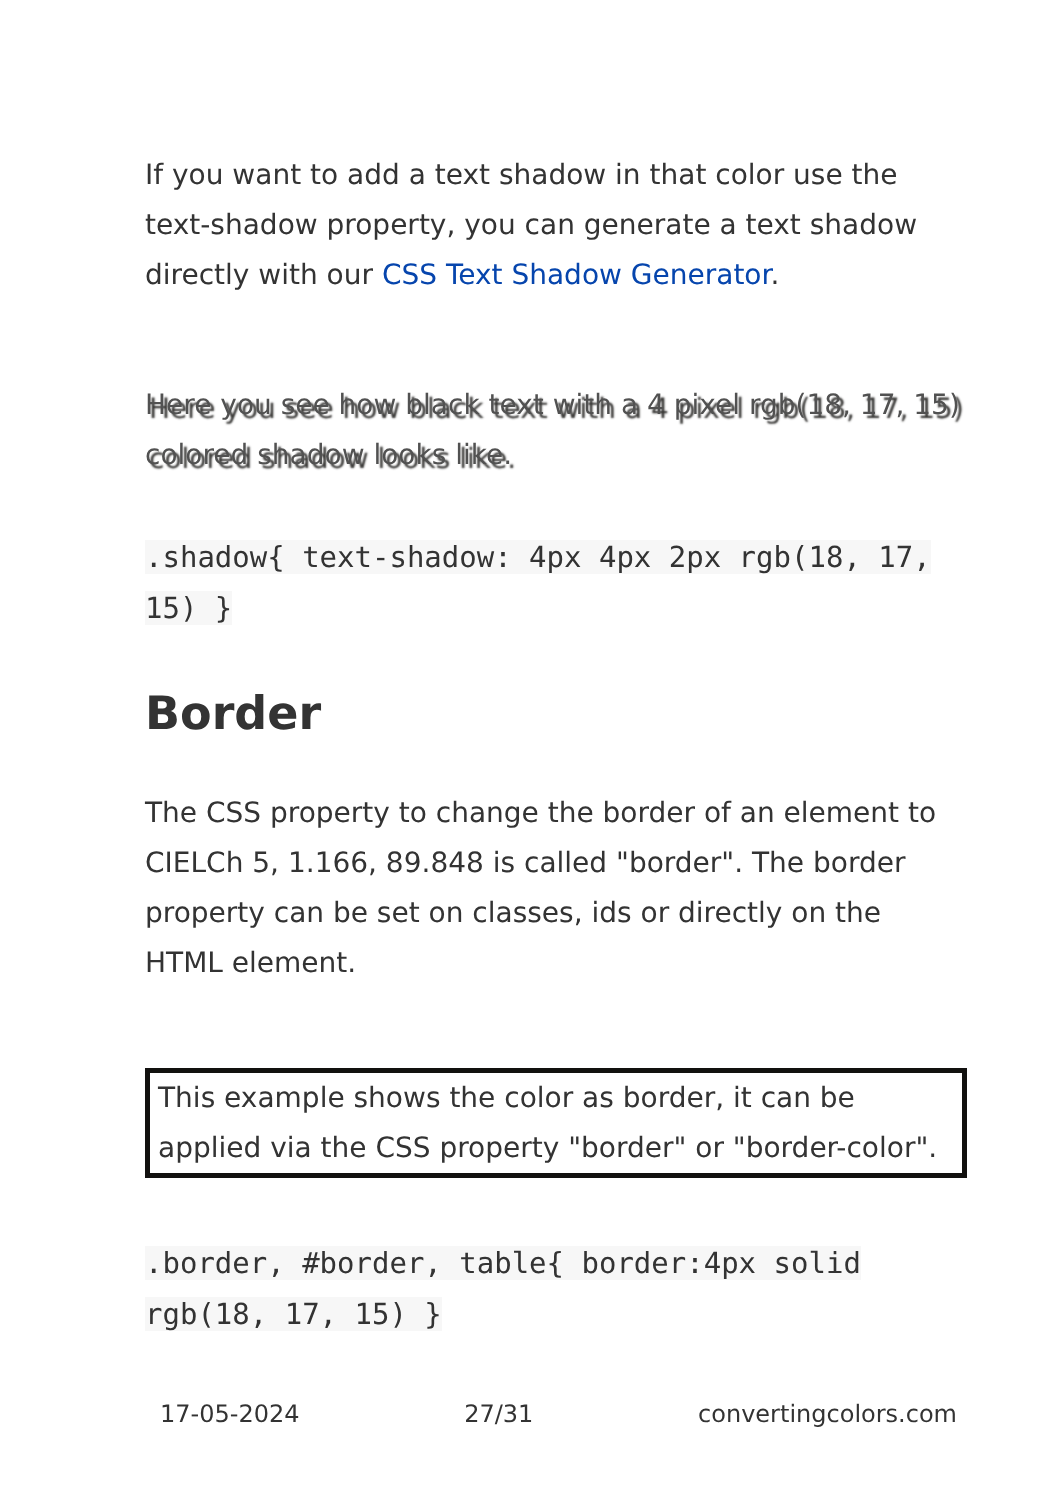If you want to add a text shadow in that color use the text-shadow property, you can generate a text shadow directly with our CSS Text Shadow Generator.
Here you see how black text with a 4 pixel rgb(18, 17, 15) colored shadow looks like.
.shadow{ text-shadow: 4px 4px 2px rgb(18, 17, 15) }
Border
The CSS property to change the border of an element to CIELCh 5, 1.166, 89.848 is called "border". The border property can be set on classes, ids or directly on the HTML element.
This example shows the color as border, it can be applied via the CSS property "border" or "border-color".
.border, #border, table{ border:4px solid rgb(18, 17, 15) }
17-05-2024 27/31 convertingcolors.com